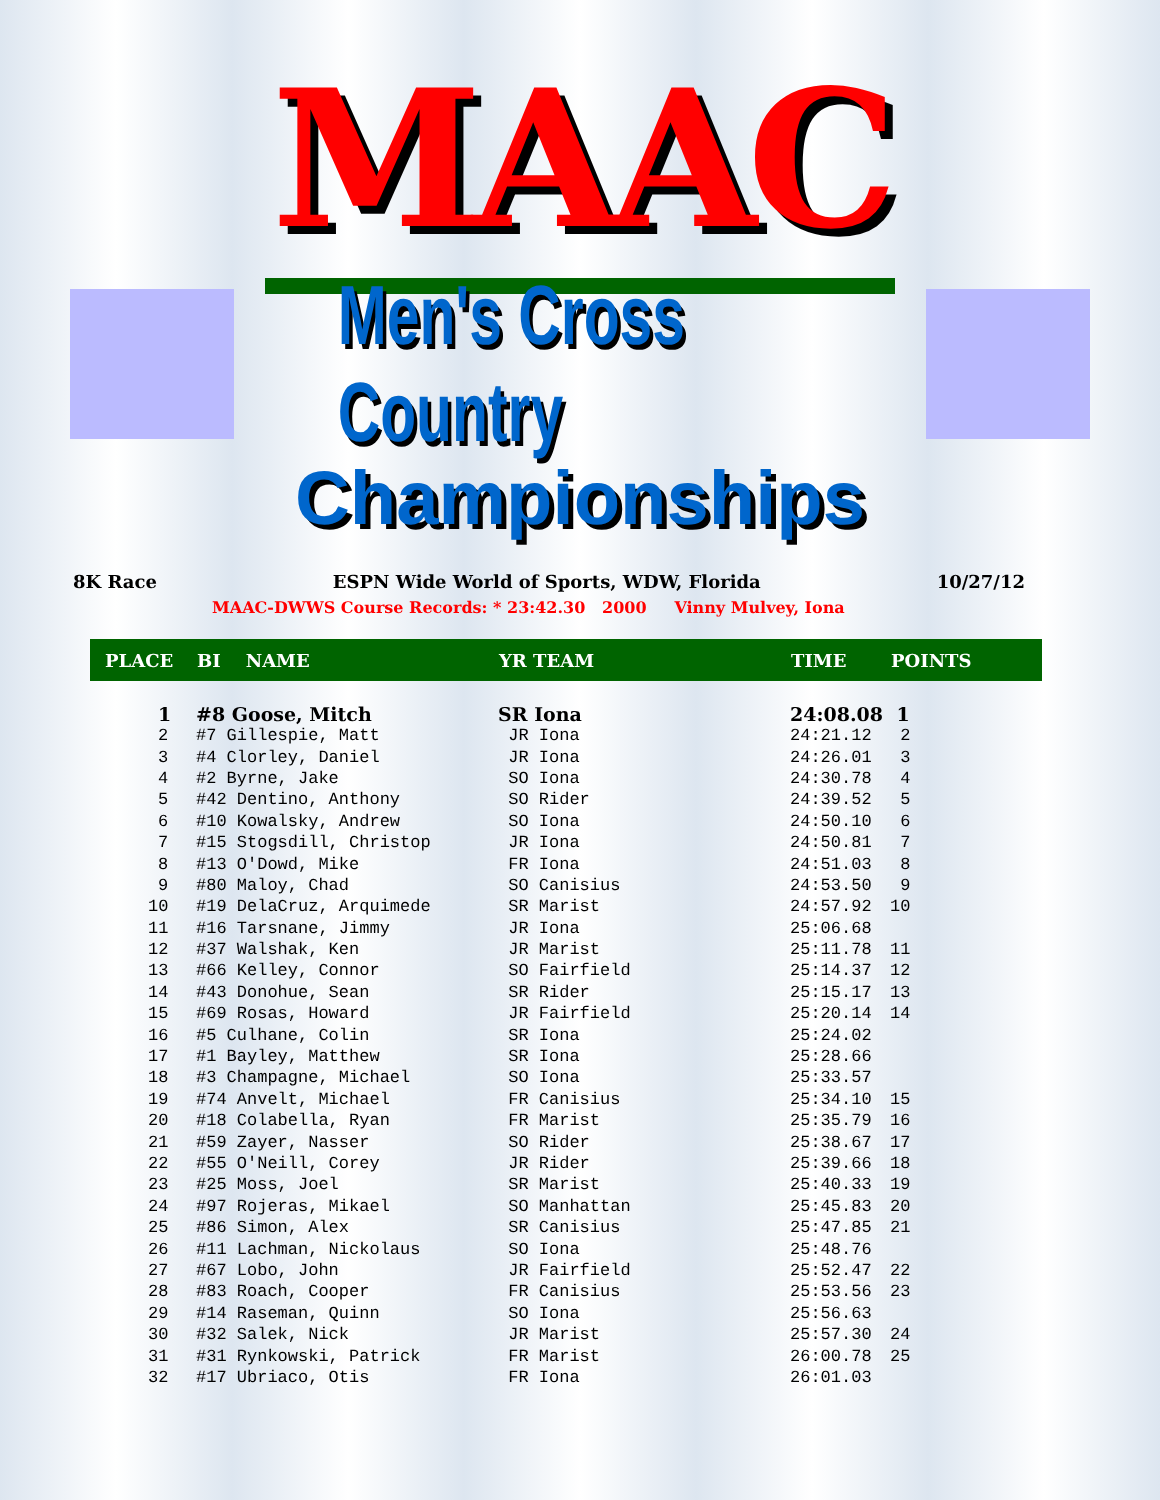MAAC
Men's Cross Country
Championships
8K Race ESPN Wide World of Sports, WDW, Florida 10/27/12
MAAC-DWWS Course Records: * 23:42.30 2000 Vinny Mulvey, Iona
| PLACE | BI NAME | YR TEAM | TIME | POINTS |
| --- | --- | --- | --- | --- |
| 1 | #8 Goose, Mitch | SR Iona | 24:08.08 | 1 |
| 2 | #7 Gillespie, Matt | JR Iona | 24:21.12 | 2 |
| 3 | #4 Clorley, Daniel | JR Iona | 24:26.01 | 3 |
| 4 | #2 Byrne, Jake | SO Iona | 24:30.78 | 4 |
| 5 | #42 Dentino, Anthony | SO Rider | 24:39.52 | 5 |
| 6 | #10 Kowalsky, Andrew | SO Iona | 24:50.10 | 6 |
| 7 | #15 Stogsdill, Christop | JR Iona | 24:50.81 | 7 |
| 8 | #13 O'Dowd, Mike | FR Iona | 24:51.03 | 8 |
| 9 | #80 Maloy, Chad | SO Canisius | 24:53.50 | 9 |
| 10 | #19 DelaCruz, Arquimede | SR Marist | 24:57.92 | 10 |
| 11 | #16 Tarsnane, Jimmy | JR Iona | 25:06.68 | |
| 12 | #37 Walshak, Ken | JR Marist | 25:11.78 | 11 |
| 13 | #66 Kelley, Connor | SO Fairfield | 25:14.37 | 12 |
| 14 | #43 Donohue, Sean | SR Rider | 25:15.17 | 13 |
| 15 | #69 Rosas, Howard | JR Fairfield | 25:20.14 | 14 |
| 16 | #5 Culhane, Colin | SR Iona | 25:24.02 | |
| 17 | #1 Bayley, Matthew | SR Iona | 25:28.66 | |
| 18 | #3 Champagne, Michael | SO Iona | 25:33.57 | |
| 19 | #74 Anvelt, Michael | FR Canisius | 25:34.10 | 15 |
| 20 | #18 Colabella, Ryan | FR Marist | 25:35.79 | 16 |
| 21 | #59 Zayer, Nasser | SO Rider | 25:38.67 | 17 |
| 22 | #55 O'Neill, Corey | JR Rider | 25:39.66 | 18 |
| 23 | #25 Moss, Joel | SR Marist | 25:40.33 | 19 |
| 24 | #97 Rojeras, Mikael | SO Manhattan | 25:45.83 | 20 |
| 25 | #86 Simon, Alex | SR Canisius | 25:47.85 | 21 |
| 26 | #11 Lachman, Nickolaus | SO Iona | 25:48.76 | |
| 27 | #67 Lobo, John | JR Fairfield | 25:52.47 | 22 |
| 28 | #83 Roach, Cooper | FR Canisius | 25:53.56 | 23 |
| 29 | #14 Raseman, Quinn | SO Iona | 25:56.63 | |
| 30 | #32 Salek, Nick | JR Marist | 25:57.30 | 24 |
| 31 | #31 Rynkowski, Patrick | FR Marist | 26:00.78 | 25 |
| 32 | #17 Ubriaco, Otis | FR Iona | 26:01.03 | |